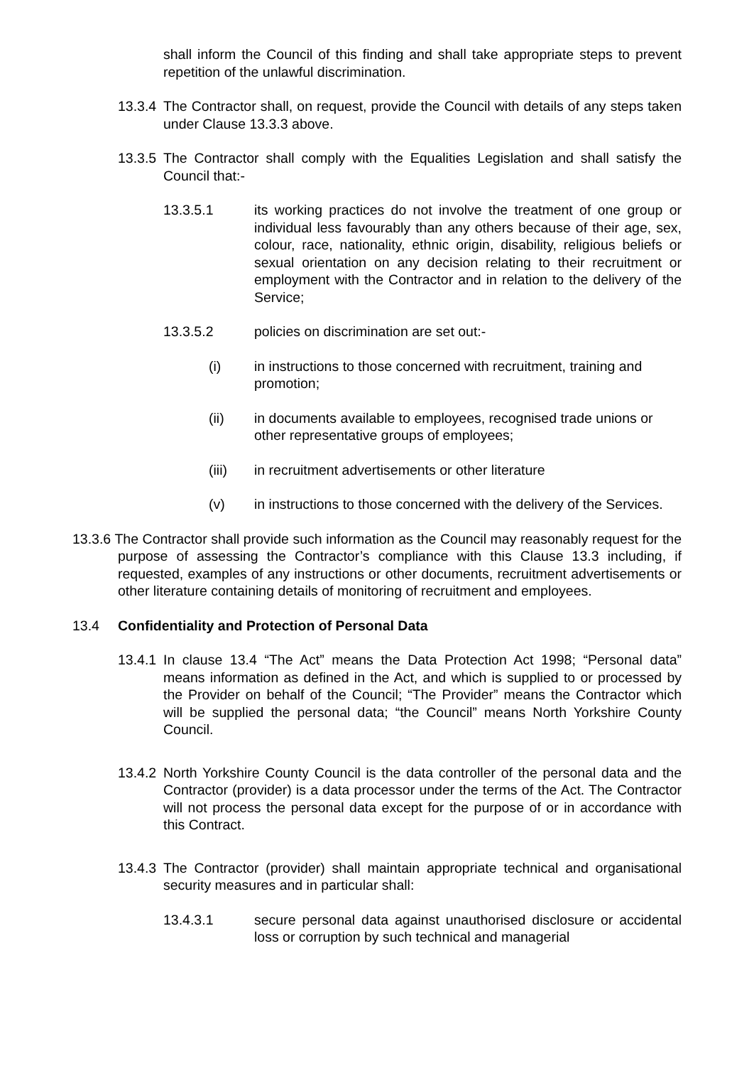shall inform the Council of this finding and shall take appropriate steps to prevent repetition of the unlawful discrimination.
13.3.4 The Contractor shall, on request, provide the Council with details of any steps taken under Clause 13.3.3 above.
13.3.5 The Contractor shall comply with the Equalities Legislation and shall satisfy the Council that:-
13.3.5.1 its working practices do not involve the treatment of one group or individual less favourably than any others because of their age, sex, colour, race, nationality, ethnic origin, disability, religious beliefs or sexual orientation on any decision relating to their recruitment or employment with the Contractor and in relation to the delivery of the Service;
13.3.5.2 policies on discrimination are set out:-
(i) in instructions to those concerned with recruitment, training and promotion;
(ii) in documents available to employees, recognised trade unions or other representative groups of employees;
(iii) in recruitment advertisements or other literature
(v) in instructions to those concerned with the delivery of the Services.
13.3.6 The Contractor shall provide such information as the Council may reasonably request for the purpose of assessing the Contractor’s compliance with this Clause 13.3 including, if requested, examples of any instructions or other documents, recruitment advertisements or other literature containing details of monitoring of recruitment and employees.
13.4 Confidentiality and Protection of Personal Data
13.4.1 In clause 13.4 “The Act” means the Data Protection Act 1998; “Personal data” means information as defined in the Act, and which is supplied to or processed by the Provider on behalf of the Council; “The Provider” means the Contractor which will be supplied the personal data; “the Council” means North Yorkshire County Council.
13.4.2 North Yorkshire County Council is the data controller of the personal data and the Contractor (provider) is a data processor under the terms of the Act. The Contractor will not process the personal data except for the purpose of or in accordance with this Contract.
13.4.3 The Contractor (provider) shall maintain appropriate technical and organisational security measures and in particular shall:
13.4.3.1 secure personal data against unauthorised disclosure or accidental loss or corruption by such technical and managerial